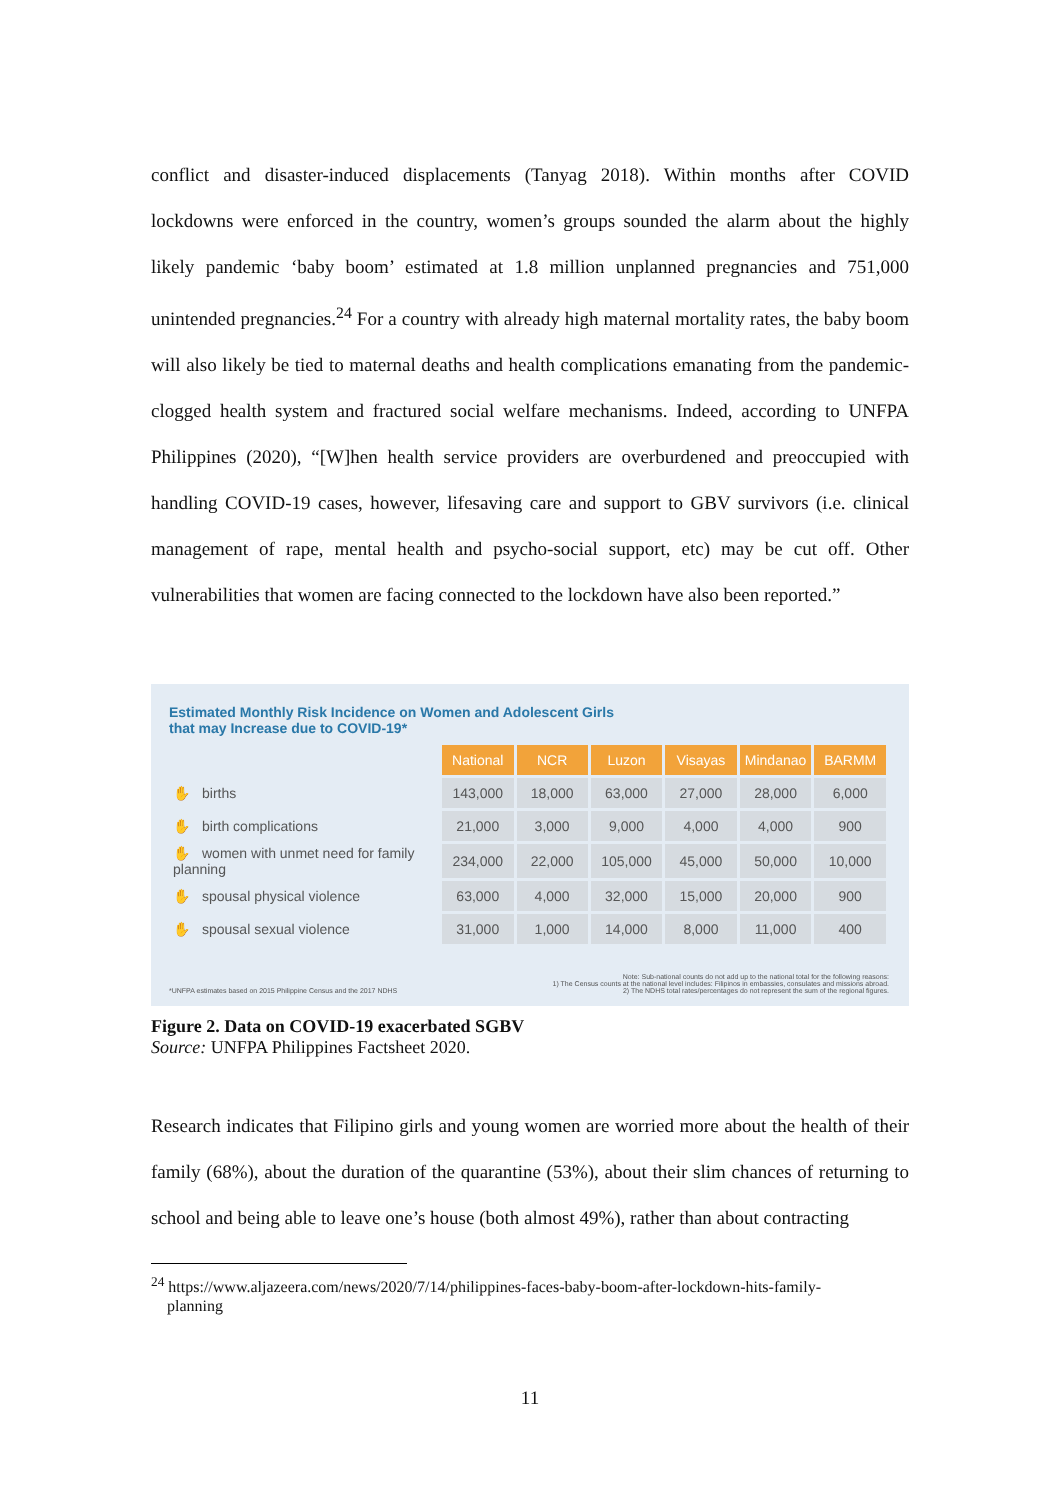conflict and disaster-induced displacements (Tanyag 2018). Within months after COVID lockdowns were enforced in the country, women’s groups sounded the alarm about the highly likely pandemic ‘baby boom’ estimated at 1.8 million unplanned pregnancies and 751,000 unintended pregnancies.<sup>24</sup> For a country with already high maternal mortality rates, the baby boom will also likely be tied to maternal deaths and health complications emanating from the pandemic-clogged health system and fractured social welfare mechanisms. Indeed, according to UNFPA Philippines (2020), “[W]hen health service providers are overburdened and preoccupied with handling COVID-19 cases, however, lifesaving care and support to GBV survivors (i.e. clinical management of rape, mental health and psycho-social support, etc) may be cut off. Other vulnerabilities that women are facing connected to the lockdown have also been reported.”
Estimated Monthly Risk Incidence on Women and Adolescent Girls
that may Increase due to COVID-19*
| | National | NCR | Luzon | Visayas | Mindanao | BARMM |
| ✋ births | 143,000 | 18,000 | 63,000 | 27,000 | 28,000 | 6,000 |
| ✋ birth complications | 21,000 | 3,000 | 9,000 | 4,000 | 4,000 | 900 |
| ✋ women with unmet need for family planning | 234,000 | 22,000 | 105,000 | 45,000 | 50,000 | 10,000 |
| ✋ spousal physical violence | 63,000 | 4,000 | 32,000 | 15,000 | 20,000 | 900 |
| ✋ spousal sexual violence | 31,000 | 1,000 | 14,000 | 8,000 | 11,000 | 400 |
*UNFPA estimates based on 2015 Philippine Census and the 2017 NDHS Note: Sub-national counts do not add up to the national total for the following reasons:
1) The Census counts at the national level includes: Filipinos in embassies, consulates and missions abroad.
2) The NDHS total rates/percentages do not represent the sum of the regional figures.
Figure 2. Data on COVID-19 exacerbated SGBV
Source: UNFPA Philippines Factsheet 2020.
Research indicates that Filipino girls and young women are worried more about the health of their family (68%), about the duration of the quarantine (53%), about their slim chances of returning to school and being able to leave one’s house (both almost 49%), rather than about contracting
<sup>24</sup> https://www.aljazeera.com/news/2020/7/14/philippines-faces-baby-boom-after-lockdown-hits-family-
planning
11